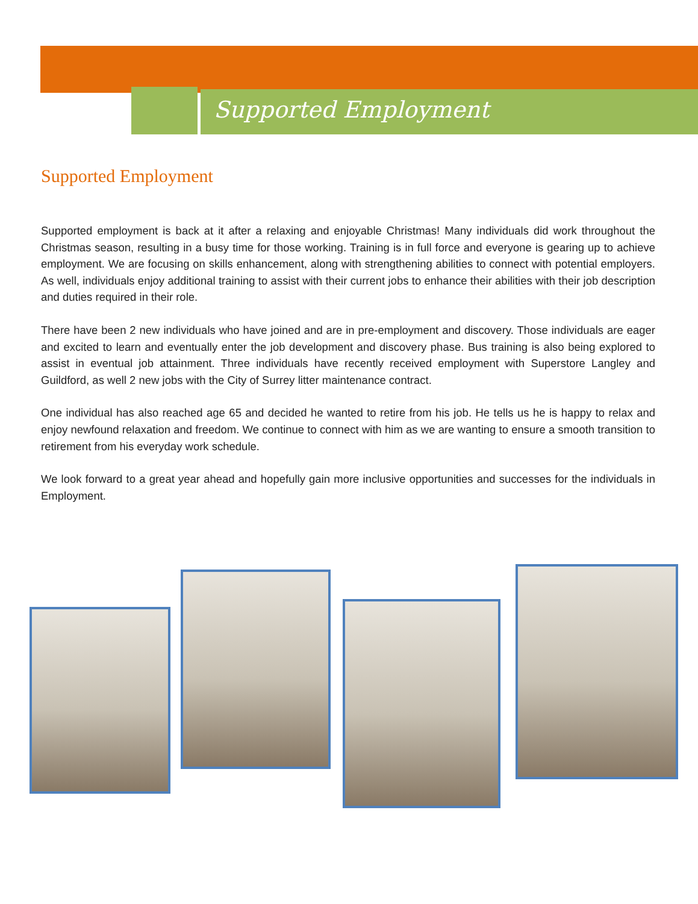Supported Employment
Supported Employment
Supported employment is back at it after a relaxing and enjoyable Christmas! Many individuals did work throughout the Christmas season, resulting in a busy time for those working. Training is in full force and everyone is gearing up to achieve employment. We are focusing on skills enhancement, along with strengthening abilities to connect with potential employers. As well, individuals enjoy additional training to assist with their current jobs to enhance their abilities with their job description and duties required in their role.
There have been 2 new individuals who have joined and are in pre-employment and discovery. Those individuals are eager and excited to learn and eventually enter the job development and discovery phase. Bus training is also being explored to assist in eventual job attainment. Three individuals have recently received employment with Superstore Langley and Guildford, as well 2 new jobs with the City of Surrey litter maintenance contract.
One individual has also reached age 65 and decided he wanted to retire from his job. He tells us he is happy to relax and enjoy newfound relaxation and freedom. We continue to connect with him as we are wanting to ensure a smooth transition to retirement from his everyday work schedule.
We look forward to a great year ahead and hopefully gain more inclusive opportunities and successes for the individuals in Employment.